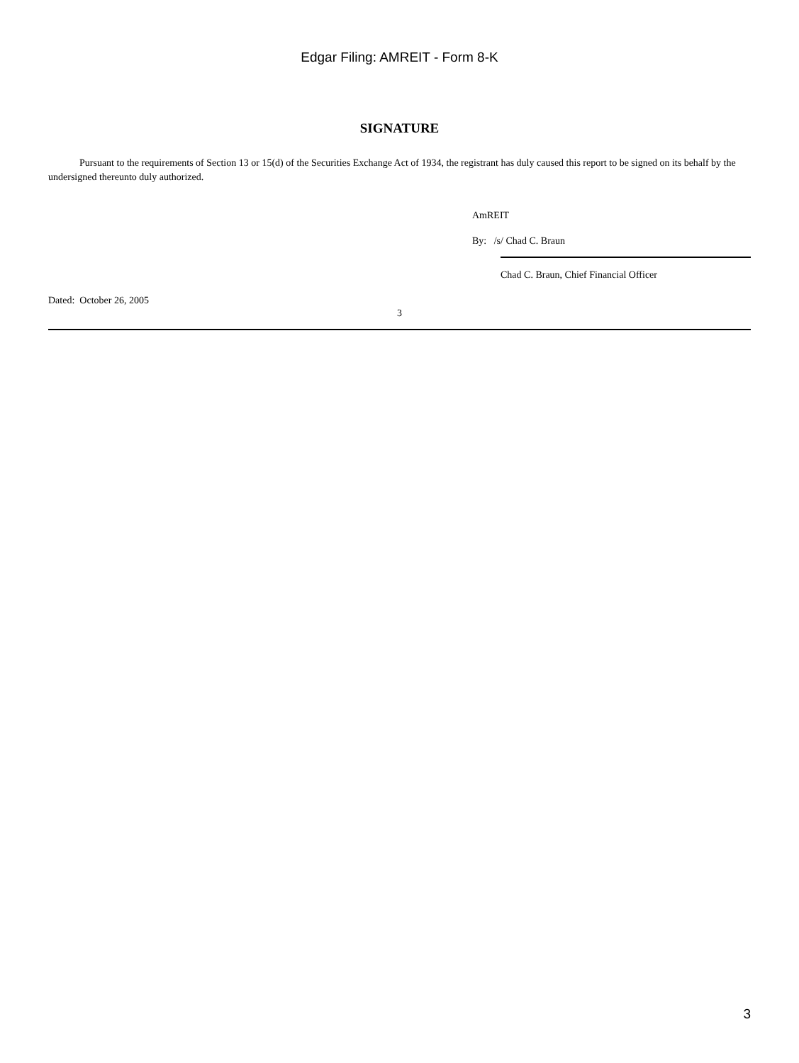Edgar Filing: AMREIT - Form 8-K
SIGNATURE
Pursuant to the requirements of Section 13 or 15(d) of the Securities Exchange Act of 1934, the registrant has duly caused this report to be signed on its behalf by the undersigned thereunto duly authorized.
AmREIT
By: /s/ Chad C. Braun
Chad C. Braun, Chief Financial Officer
Dated: October 26, 2005
3
3